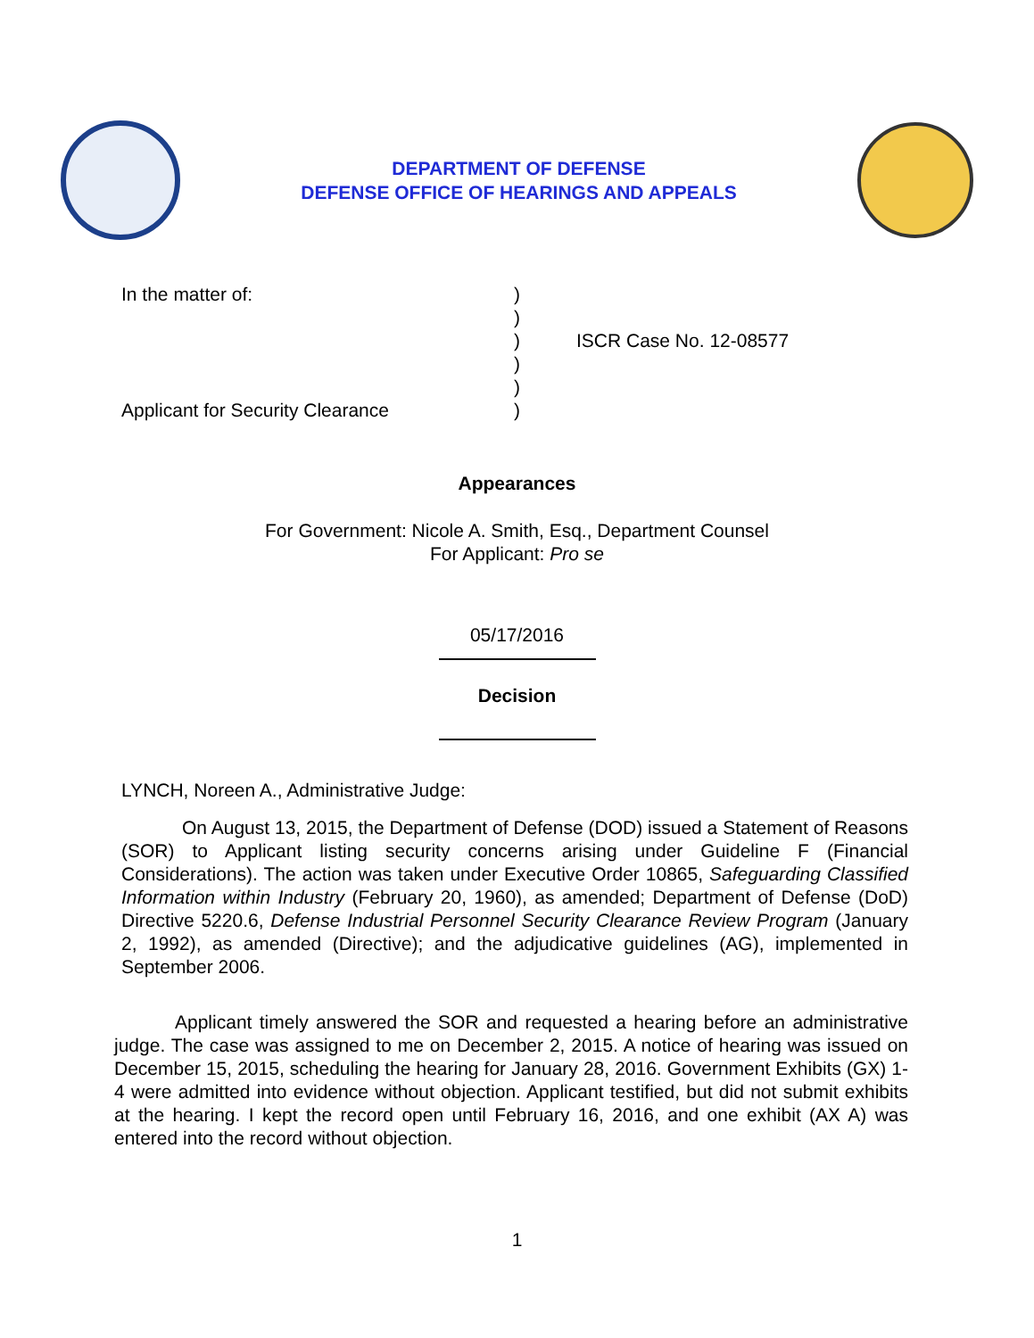DEPARTMENT OF DEFENSE
DEFENSE OFFICE OF HEARINGS AND APPEALS
In the matter of: )
)
) ISCR Case No. 12-08577
)
)
Applicant for Security Clearance )
Appearances
For Government: Nicole A. Smith, Esq., Department Counsel
For Applicant: Pro se
05/17/2016
Decision
LYNCH, Noreen A., Administrative Judge:
On August 13, 2015, the Department of Defense (DOD) issued a Statement of Reasons (SOR) to Applicant listing security concerns arising under Guideline F (Financial Considerations). The action was taken under Executive Order 10865, Safeguarding Classified Information within Industry (February 20, 1960), as amended; Department of Defense (DoD) Directive 5220.6, Defense Industrial Personnel Security Clearance Review Program (January 2, 1992), as amended (Directive); and the adjudicative guidelines (AG), implemented in September 2006.
Applicant timely answered the SOR and requested a hearing before an administrative judge. The case was assigned to me on December 2, 2015. A notice of hearing was issued on December 15, 2015, scheduling the hearing for January 28, 2016. Government Exhibits (GX) 1-4 were admitted into evidence without objection. Applicant testified, but did not submit exhibits at the hearing. I kept the record open until February 16, 2016, and one exhibit (AX A) was entered into the record without objection.
1